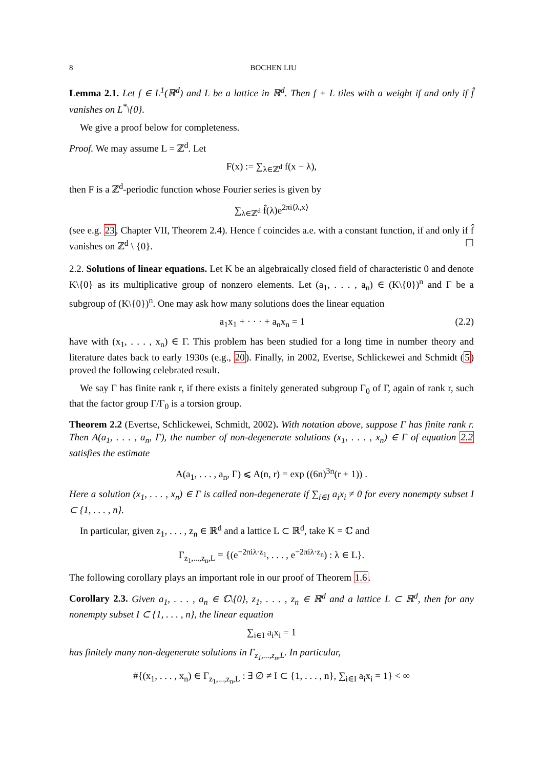8 BOCHEN LIU
Lemma 2.1. Let f ∈ L<sup>1</sup>(ℝ<sup>d</sup>) and L be a lattice in ℝ<sup>d</sup>. Then f + L tiles with a weight if and only if f̂ vanishes on L<sup>*</sup>\{0}.
We give a proof below for completeness.
Proof. We may assume L = ℤ<sup>d</sup>. Let
F(x) := ∑<sub>λ∈ℤ<sup>d</sup></sub> f(x − λ),
then F is a ℤ<sup>d</sup>-periodic function whose Fourier series is given by
∑<sub>λ∈ℤ<sup>d</sup></sub> f̂(λ)e<sup>2πi⟨λ,x⟩</sup>
(see e.g. 23, Chapter VII, Theorem 2.4). Hence f coincides a.e. with a constant function, if and only if f̂ vanishes on ℤ<sup>d</sup> \ {0}. ☐
2.2. Solutions of linear equations. Let K be an algebraically closed field of characteristic 0 and denote K\{0} as its multiplicative group of nonzero elements. Let (a<sub>1</sub>, . . . , a<sub>n</sub>) ∈ (K\{0})<sup>n</sup> and Γ be a subgroup of (K\{0})<sup>n</sup>. One may ask how many solutions does the linear equation
a<sub>1</sub>x<sub>1</sub> + · · · + a<sub>n</sub>x<sub>n</sub> = 1 (2.2)
have with (x<sub>1</sub>, . . . , x<sub>n</sub>) ∈ Γ. This problem has been studied for a long time in number theory and literature dates back to early 1930s (e.g., 20). Finally, in 2002, Evertse, Schlickewei and Schmidt (5) proved the following celebrated result.
We say Γ has finite rank r, if there exists a finitely generated subgroup Γ<sub>0</sub> of Γ, again of rank r, such that the factor group Γ/Γ<sub>0</sub> is a torsion group.
Theorem 2.2 (Evertse, Schlickewei, Schmidt, 2002). With notation above, suppose Γ has finite rank r. Then A(a<sub>1</sub>, . . . , a<sub>n</sub>, Γ), the number of non-degenerate solutions (x<sub>1</sub>, . . . , x<sub>n</sub>) ∈ Γ of equation 2.2 satisfies the estimate
A(a<sub>1</sub>, . . . , a<sub>n</sub>, Γ) ⩽ A(n, r) = exp ((6n)<sup>3n</sup>(r + 1)) .
Here a solution (x<sub>1</sub>, . . . , x<sub>n</sub>) ∈ Γ is called non-degenerate if ∑<sub>i∈I</sub> a<sub>i</sub>x<sub>i</sub> ≠ 0 for every nonempty subset I ⊂ {1, . . . , n}.
In particular, given z<sub>1</sub>, . . . , z<sub>n</sub> ∈ ℝ<sup>d</sup> and a lattice L ⊂ ℝ<sup>d</sup>, take K = ℂ and
Γ<sub>z<sub>1</sub>,...,z<sub>n</sub>,L</sub> = {(e<sup>−2πiλ·z<sub>1</sub></sup>, . . . , e<sup>−2πiλ·z<sub>n</sub></sup>) : λ ∈ L}.
The following corollary plays an important role in our proof of Theorem 1.6.
Corollary 2.3. Given a<sub>1</sub>, . . . , a<sub>n</sub> ∈ ℂ\{0}, z<sub>1</sub>, . . . , z<sub>n</sub> ∈ ℝ<sup>d</sup> and a lattice L ⊂ ℝ<sup>d</sup>, then for any nonempty subset I ⊂ {1, . . . , n}, the linear equation
∑<sub>i∈I</sub> a<sub>i</sub>x<sub>i</sub> = 1
has finitely many non-degenerate solutions in Γ<sub>z<sub>1</sub>,...,z<sub>n</sub>,L</sub>. In particular,
#{(x<sub>1</sub>, . . . , x<sub>n</sub>) ∈ Γ<sub>z<sub>1</sub>,...,z<sub>n</sub>,L</sub> : ∃ ∅ ≠ I ⊂ {1, . . . , n}, ∑<sub>i∈I</sub> a<sub>i</sub>x<sub>i</sub> = 1} < ∞